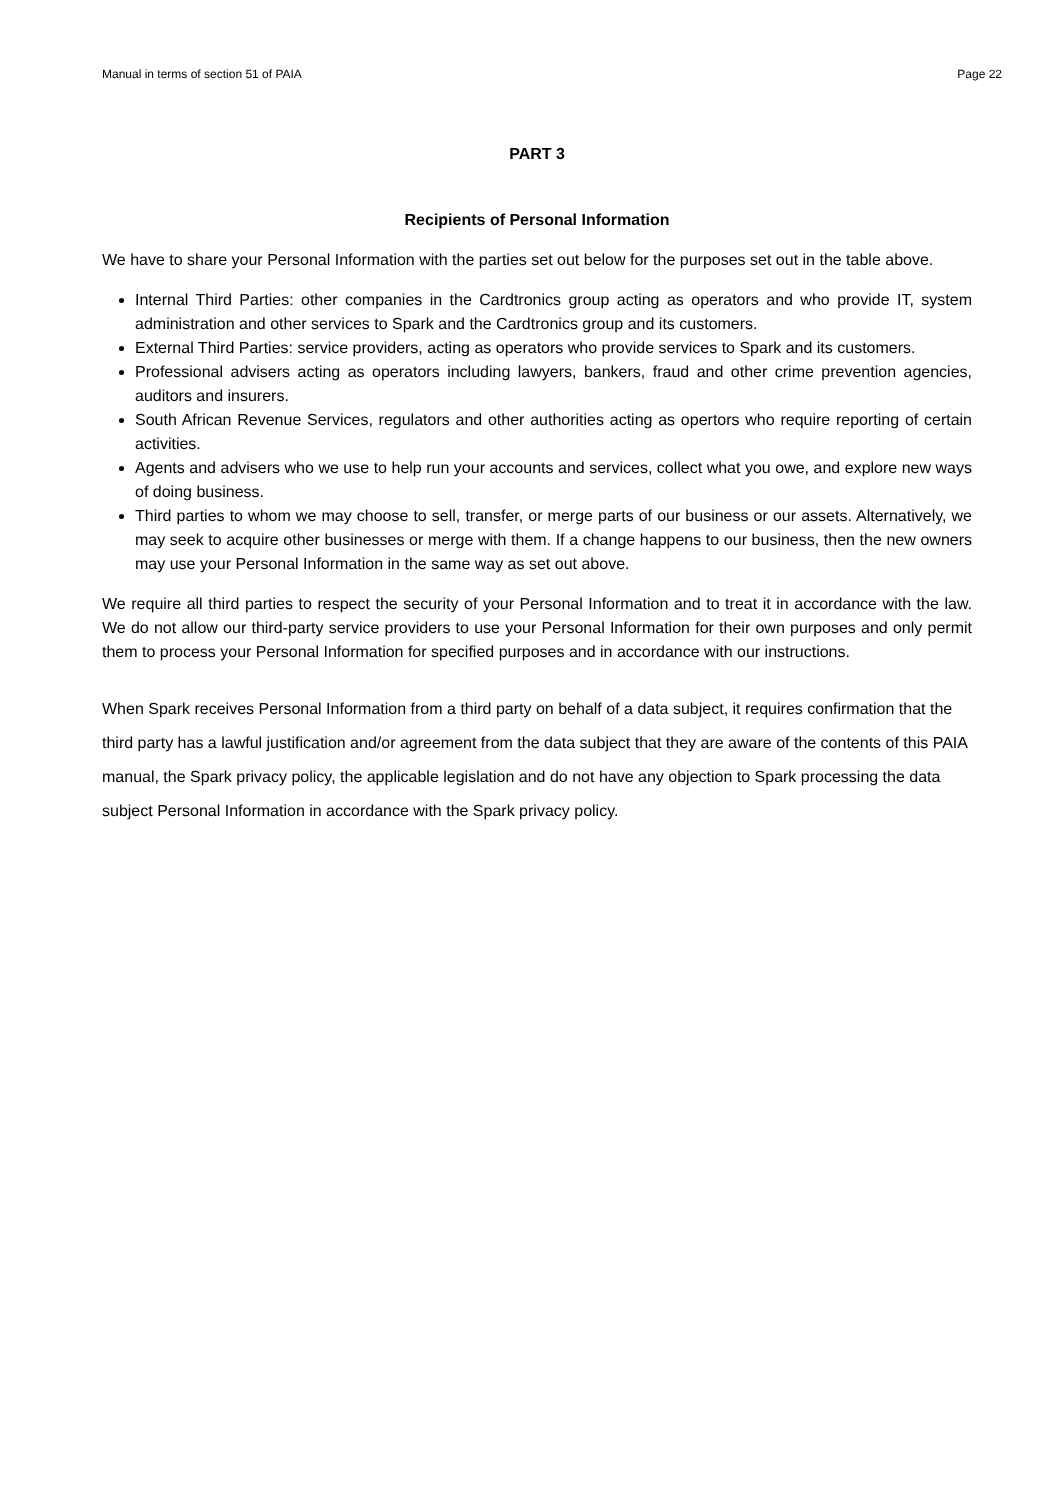Manual in terms of section 51 of PAIA Page 22
PART 3
Recipients of Personal Information
We have to share your Personal Information with the parties set out below for the purposes set out in the table above.
Internal Third Parties: other companies in the Cardtronics group acting as operators and who provide IT, system administration and other services to Spark and the Cardtronics group and its customers.
External Third Parties: service providers, acting as operators who provide services to Spark and its customers.
Professional advisers acting as operators including lawyers, bankers, fraud and other crime prevention agencies, auditors and insurers.
South African Revenue Services, regulators and other authorities acting as opertors who require reporting of certain activities.
Agents and advisers who we use to help run your accounts and services, collect what you owe, and explore new ways of doing business.
Third parties to whom we may choose to sell, transfer, or merge parts of our business or our assets. Alternatively, we may seek to acquire other businesses or merge with them. If a change happens to our business, then the new owners may use your Personal Information in the same way as set out above.
We require all third parties to respect the security of your Personal Information and to treat it in accordance with the law. We do not allow our third-party service providers to use your Personal Information for their own purposes and only permit them to process your Personal Information for specified purposes and in accordance with our instructions.
When Spark receives Personal Information from a third party on behalf of a data subject, it requires confirmation that the third party has a lawful justification and/or agreement from the data subject that they are aware of the contents of this PAIA manual, the Spark privacy policy, the applicable legislation and do not have any objection to Spark processing the data subject Personal Information in accordance with the Spark privacy policy.